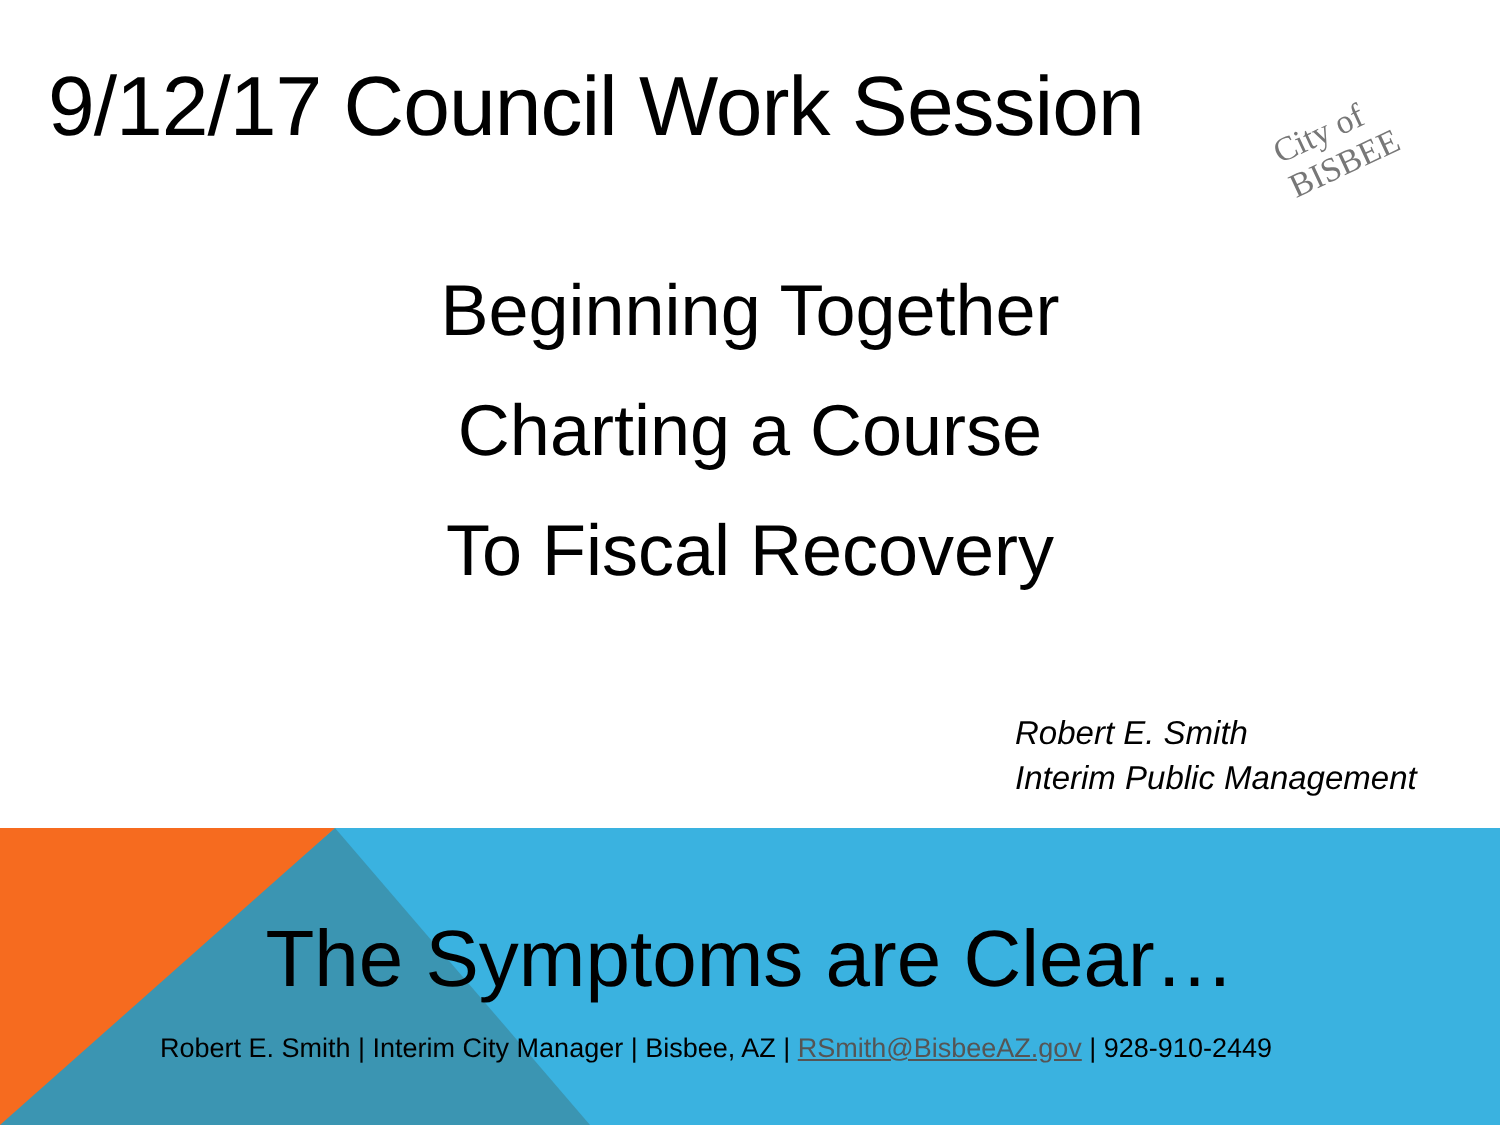9/12/17 Council Work Session
City of BISBEE
Beginning Together
Charting a Course
To Fiscal Recovery
Robert E. Smith
Interim Public Management
The Symptoms are Clear…
Robert E. Smith | Interim City Manager | Bisbee, AZ | RSmith@BisbeeAZ.gov | 928-910-2449